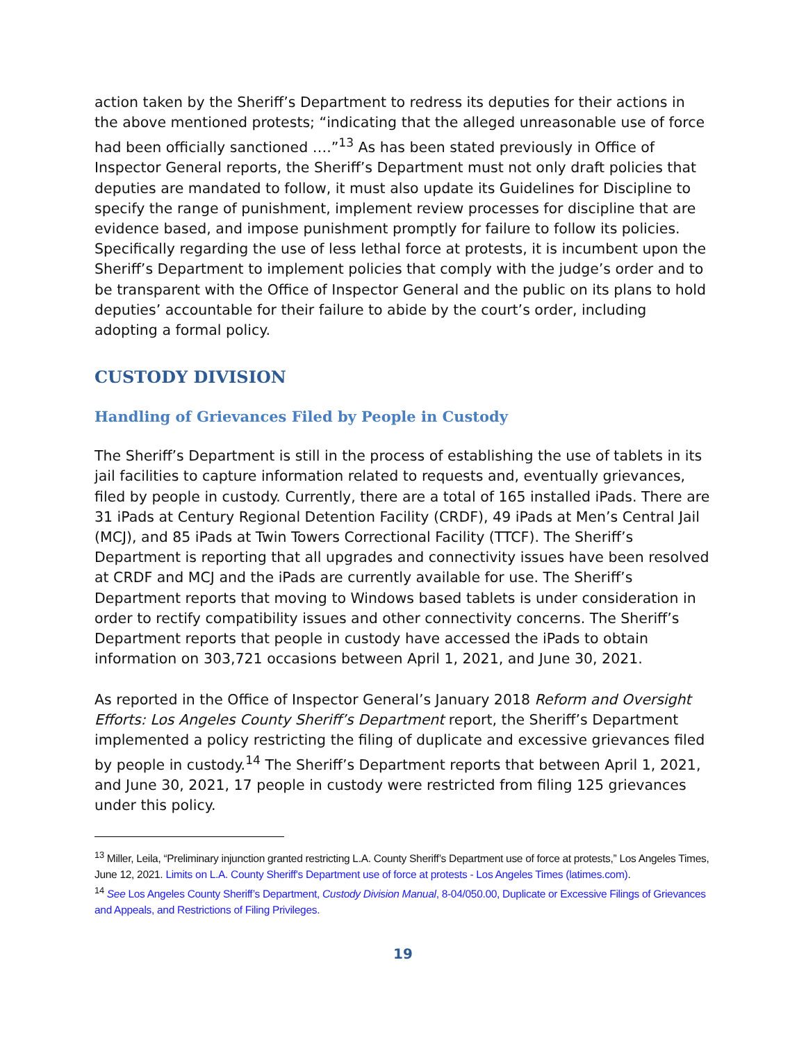action taken by the Sheriff’s Department to redress its deputies for their actions in the above mentioned protests; “indicating that the alleged unreasonable use of force had been officially sanctioned ….”<sup>13</sup> As has been stated previously in Office of Inspector General reports, the Sheriff’s Department must not only draft policies that deputies are mandated to follow, it must also update its Guidelines for Discipline to specify the range of punishment, implement review processes for discipline that are evidence based, and impose punishment promptly for failure to follow its policies. Specifically regarding the use of less lethal force at protests, it is incumbent upon the Sheriff’s Department to implement policies that comply with the judge’s order and to be transparent with the Office of Inspector General and the public on its plans to hold deputies’ accountable for their failure to abide by the court’s order, including adopting a formal policy.
CUSTODY DIVISION
Handling of Grievances Filed by People in Custody
The Sheriff’s Department is still in the process of establishing the use of tablets in its jail facilities to capture information related to requests and, eventually grievances, filed by people in custody. Currently, there are a total of 165 installed iPads. There are 31 iPads at Century Regional Detention Facility (CRDF), 49 iPads at Men’s Central Jail (MCJ), and 85 iPads at Twin Towers Correctional Facility (TTCF). The Sheriff’s Department is reporting that all upgrades and connectivity issues have been resolved at CRDF and MCJ and the iPads are currently available for use. The Sheriff’s Department reports that moving to Windows based tablets is under consideration in order to rectify compatibility issues and other connectivity concerns. The Sheriff’s Department reports that people in custody have accessed the iPads to obtain information on 303,721 occasions between April 1, 2021, and June 30, 2021.
As reported in the Office of Inspector General’s January 2018 Reform and Oversight Efforts: Los Angeles County Sheriff’s Department report, the Sheriff’s Department implemented a policy restricting the filing of duplicate and excessive grievances filed by people in custody.<sup>14</sup> The Sheriff’s Department reports that between April 1, 2021, and June 30, 2021, 17 people in custody were restricted from filing 125 grievances under this policy.
<sup>13</sup> Miller, Leila, “Preliminary injunction granted restricting L.A. County Sheriff’s Department use of force at protests,” Los Angeles Times, June 12, 2021. Limits on L.A. County Sheriff's Department use of force at protests - Los Angeles Times (latimes.com).
<sup>14</sup> See Los Angeles County Sheriff’s Department, Custody Division Manual, 8-04/050.00, Duplicate or Excessive Filings of Grievances and Appeals, and Restrictions of Filing Privileges.
19